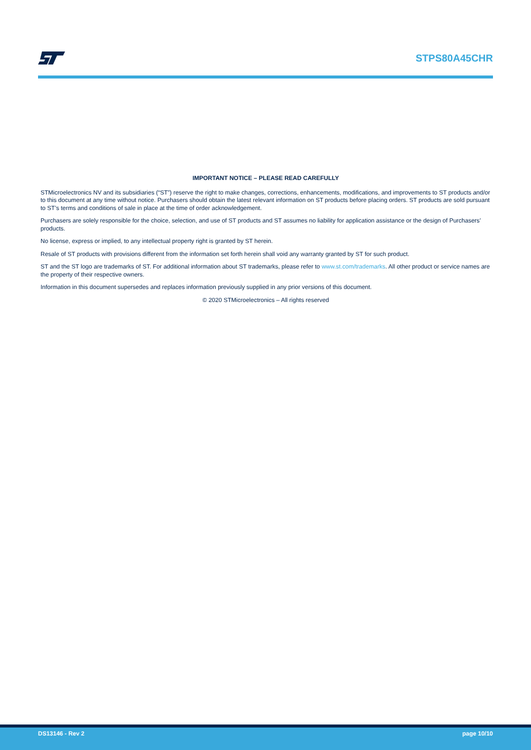STPS80A45CHR
IMPORTANT NOTICE – PLEASE READ CAREFULLY
STMicroelectronics NV and its subsidiaries (“ST”) reserve the right to make changes, corrections, enhancements, modifications, and improvements to ST products and/or to this document at any time without notice. Purchasers should obtain the latest relevant information on ST products before placing orders. ST products are sold pursuant to ST’s terms and conditions of sale in place at the time of order acknowledgement.
Purchasers are solely responsible for the choice, selection, and use of ST products and ST assumes no liability for application assistance or the design of Purchasers’ products.
No license, express or implied, to any intellectual property right is granted by ST herein.
Resale of ST products with provisions different from the information set forth herein shall void any warranty granted by ST for such product.
ST and the ST logo are trademarks of ST. For additional information about ST trademarks, please refer to www.st.com/trademarks. All other product or service names are the property of their respective owners.
Information in this document supersedes and replaces information previously supplied in any prior versions of this document.
© 2020 STMicroelectronics – All rights reserved
DS13146 - Rev 2 page 10/10